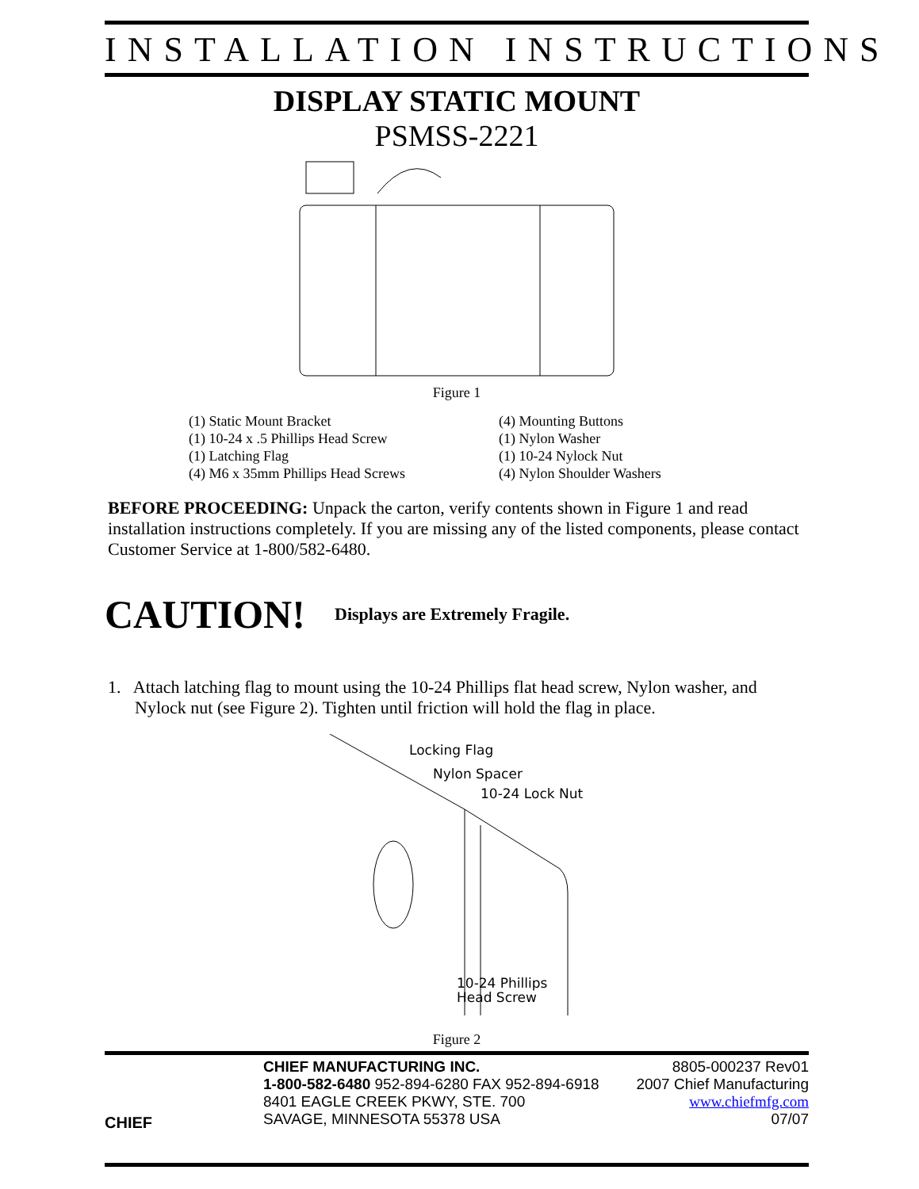INSTALLATION INSTRUCTIONS
DISPLAY STATIC MOUNT
PSMSS-2221
Figure 1
(1) Static Mount Bracket
(1) 10-24 x .5 Phillips Head Screw
(1) Latching Flag
(4) M6 x 35mm Phillips Head Screws
(4) Mounting Buttons
(1) Nylon Washer
(1) 10-24 Nylock Nut
(4) Nylon Shoulder Washers
BEFORE PROCEEDING: Unpack the carton, verify contents shown in Figure 1 and read installation instructions completely. If you are missing any of the listed components, please contact Customer Service at 1-800/582-6480.
CAUTION! Displays are Extremely Fragile.
1. Attach latching flag to mount using the 10-24 Phillips flat head screw, Nylon washer, and Nylock nut (see Figure 2). Tighten until friction will hold the flag in place.
Locking Flag
Nylon Spacer
10-24 Lock Nut
10-24 Phillips
Head Screw
Figure 2
CHIEF
CHIEF MANUFACTURING INC.
1-800-582-6480 952-894-6280 FAX 952-894-6918
8401 EAGLE CREEK PKWY, STE. 700
SAVAGE, MINNESOTA 55378 USA
8805-000237 Rev01
2007 Chief Manufacturing
www.chiefmfg.com
07/07